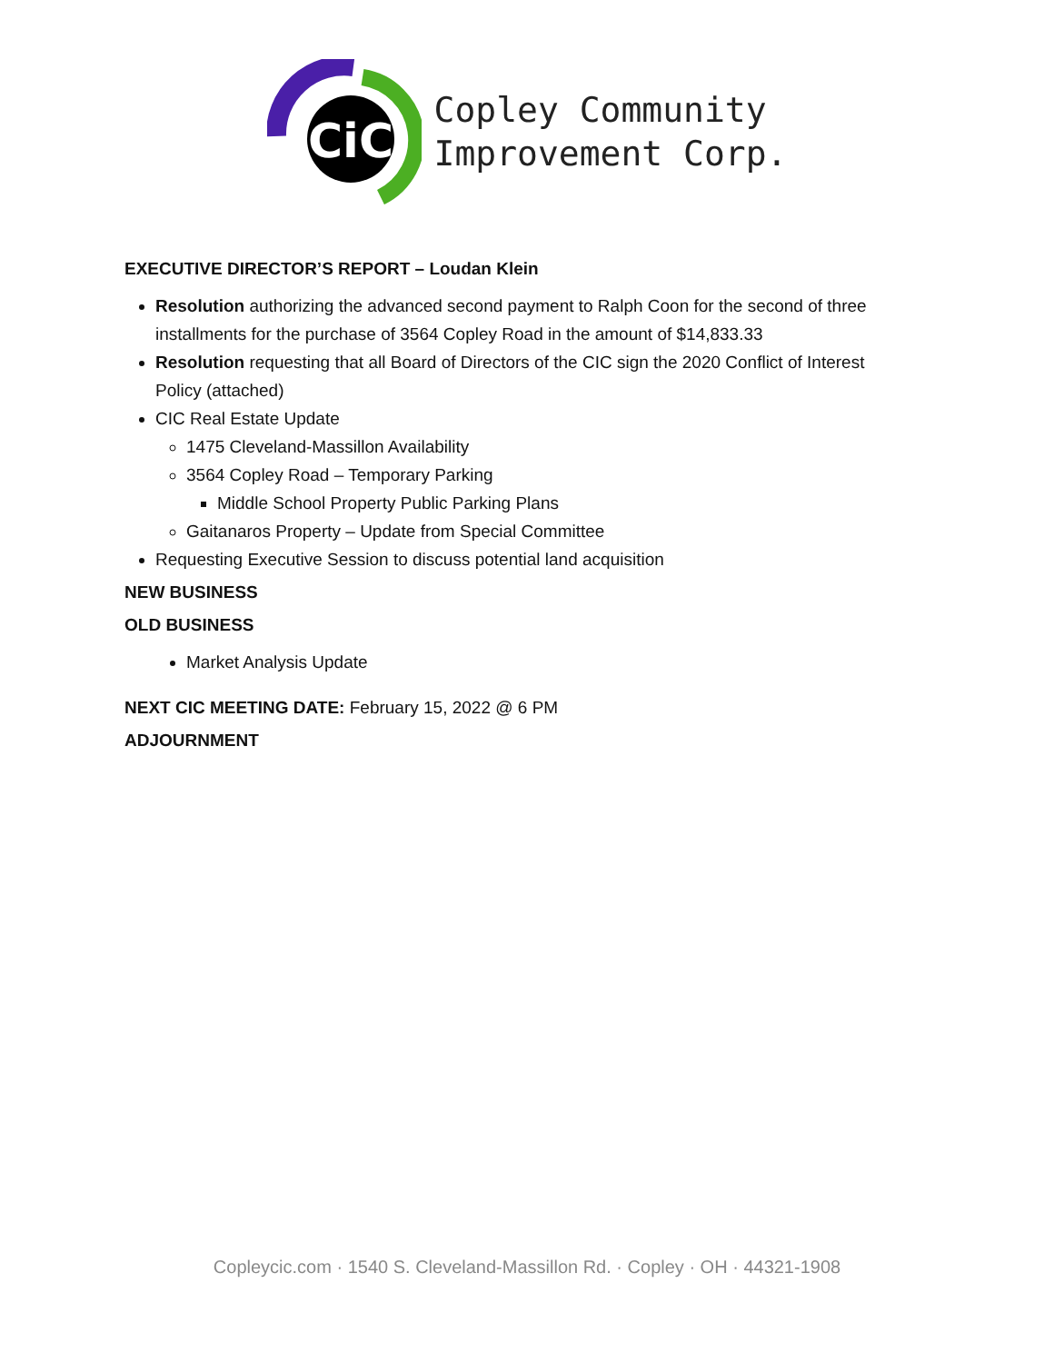CiC
Copley Community
Improvement Corp.
EXECUTIVE DIRECTOR’S REPORT – Loudan Klein
Resolution authorizing the advanced second payment to Ralph Coon for the second of three installments for the purchase of 3564 Copley Road in the amount of $14,833.33
Resolution requesting that all Board of Directors of the CIC sign the 2020 Conflict of Interest Policy (attached)
CIC Real Estate Update
1475 Cleveland-Massillon Availability
3564 Copley Road – Temporary Parking
Middle School Property Public Parking Plans
Gaitanaros Property – Update from Special Committee
Requesting Executive Session to discuss potential land acquisition
NEW BUSINESS
OLD BUSINESS
Market Analysis Update
NEXT CIC MEETING DATE: February 15, 2022 @ 6 PM
ADJOURNMENT
Copleycic.com · 1540 S. Cleveland-Massillon Rd. · Copley · OH · 44321-1908